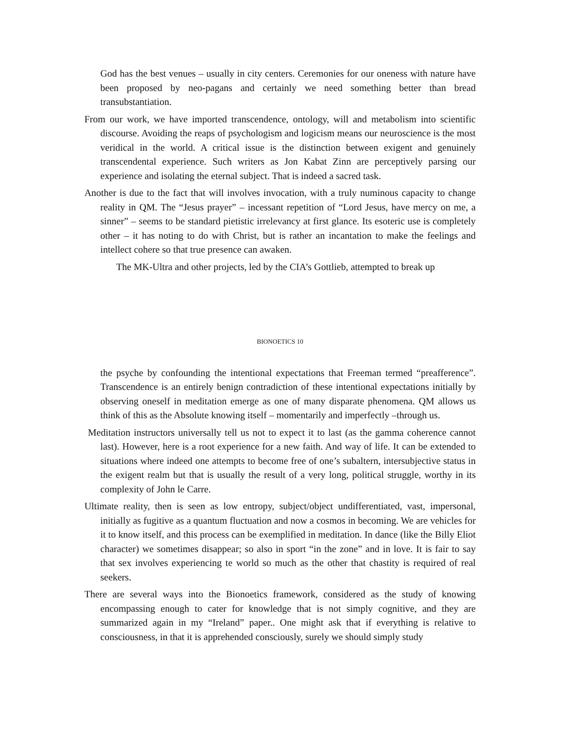God has the best venues – usually in city centers. Ceremonies for our oneness with nature have been proposed by neo-pagans and certainly we need something better than bread transubstantiation.
From our work, we have imported transcendence, ontology, will and metabolism into scientific discourse. Avoiding the reaps of psychologism and logicism means our neuroscience is the most veridical in the world. A critical issue is the distinction between exigent and genuinely transcendental experience. Such writers as Jon Kabat Zinn are perceptively parsing our experience and isolating the eternal subject. That is indeed a sacred task.
Another is due to the fact that will involves invocation, with a truly numinous capacity to change reality in QM. The “Jesus prayer” – incessant repetition of “Lord Jesus, have mercy on me, a sinner” – seems to be standard pietistic irrelevancy at first glance. Its esoteric use is completely other – it has noting to do with Christ, but is rather an incantation to make the feelings and intellect cohere so that true presence can awaken.
The MK-Ultra and other projects, led by the CIA’s Gottlieb, attempted to break up
BIONOETICS 10
the psyche by confounding the intentional expectations that Freeman termed “preafference”. Transcendence is an entirely benign contradiction of these intentional expectations initially by observing oneself in meditation emerge as one of many disparate phenomena. QM allows us think of this as the Absolute knowing itself – momentarily and imperfectly –through us.
Meditation instructors universally tell us not to expect it to last (as the gamma coherence cannot last). However, here is a root experience for a new faith. And way of life. It can be extended to situations where indeed one attempts to become free of one’s subaltern, intersubjective status in the exigent realm but that is usually the result of a very long, political struggle, worthy in its complexity of John le Carre.
Ultimate reality, then is seen as low entropy, subject/object undifferentiated, vast, impersonal, initially as fugitive as a quantum fluctuation and now a cosmos in becoming. We are vehicles for it to know itself, and this process can be exemplified in meditation. In dance (like the Billy Eliot character) we sometimes disappear; so also in sport “in the zone” and in love. It is fair to say that sex involves experiencing te world so much as the other that chastity is required of real seekers.
There are several ways into the Bionoetics framework, considered as the study of knowing encompassing enough to cater for knowledge that is not simply cognitive, and they are summarized again in my “Ireland” paper.. One might ask that if everything is relative to consciousness, in that it is apprehended consciously, surely we should simply study